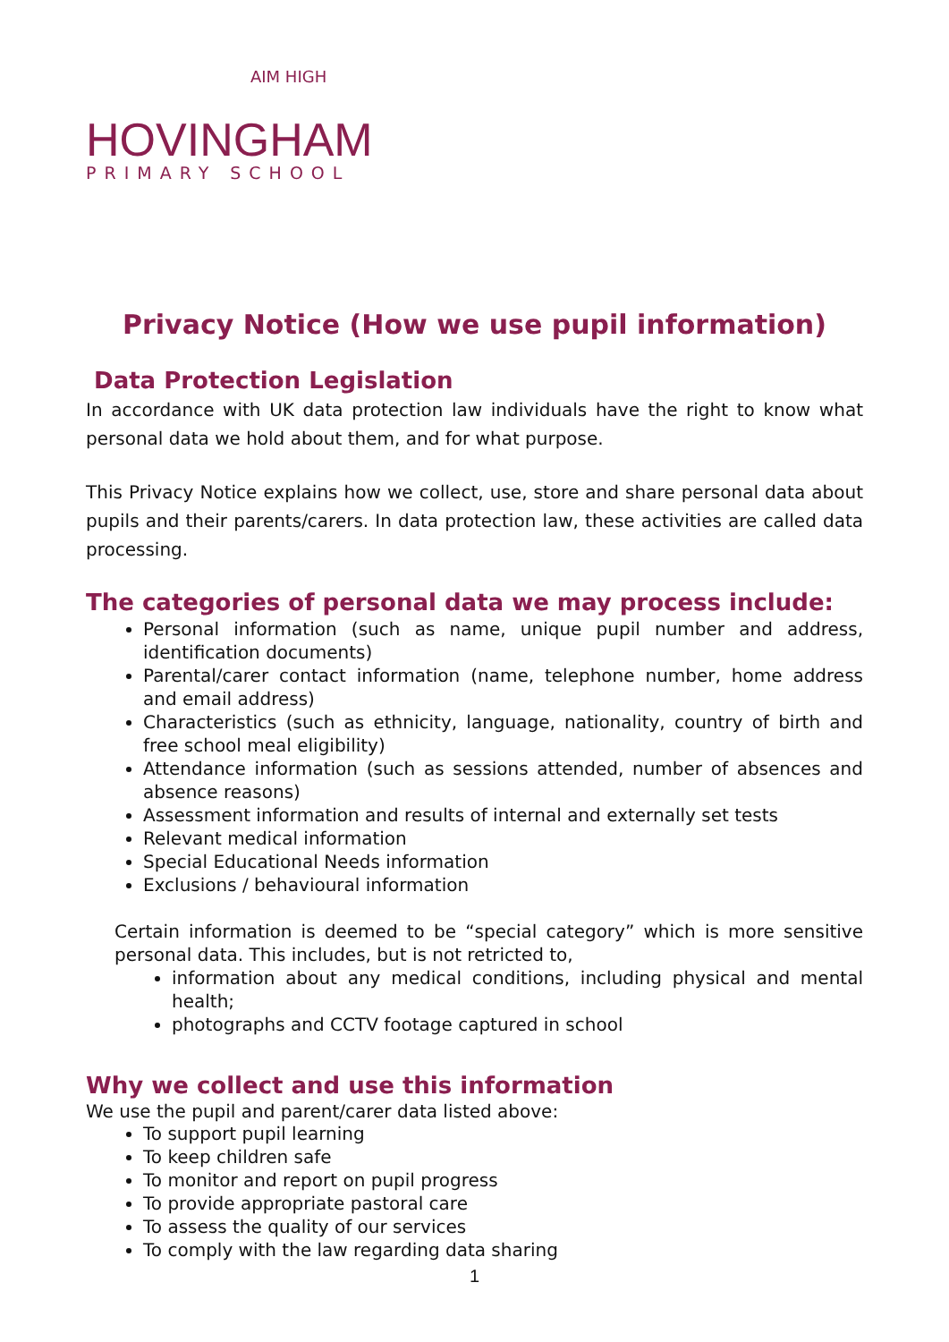AIM HIGH
HOVINGHAM
PRIMARY SCHOOL
Privacy Notice (How we use pupil information)
Data Protection Legislation
In accordance with UK data protection law individuals have the right to know what personal data we hold about them, and for what purpose.
This Privacy Notice explains how we collect, use, store and share personal data about pupils and their parents/carers. In data protection law, these activities are called data processing.
The categories of personal data we may process include:
Personal information (such as name, unique pupil number and address, identification documents)
Parental/carer contact information (name, telephone number, home address and email address)
Characteristics (such as ethnicity, language, nationality, country of birth and free school meal eligibility)
Attendance information (such as sessions attended, number of absences and absence reasons)
Assessment information and results of internal and externally set tests
Relevant medical information
Special Educational Needs information
Exclusions / behavioural information
Certain information is deemed to be “special category” which is more sensitive personal data. This includes, but is not retricted to,
information about any medical conditions, including physical and mental health;
photographs and CCTV footage captured in school
Why we collect and use this information
We use the pupil and parent/carer data listed above:
To support pupil learning
To keep children safe
To monitor and report on pupil progress
To provide appropriate pastoral care
To assess the quality of our services
To comply with the law regarding data sharing
1